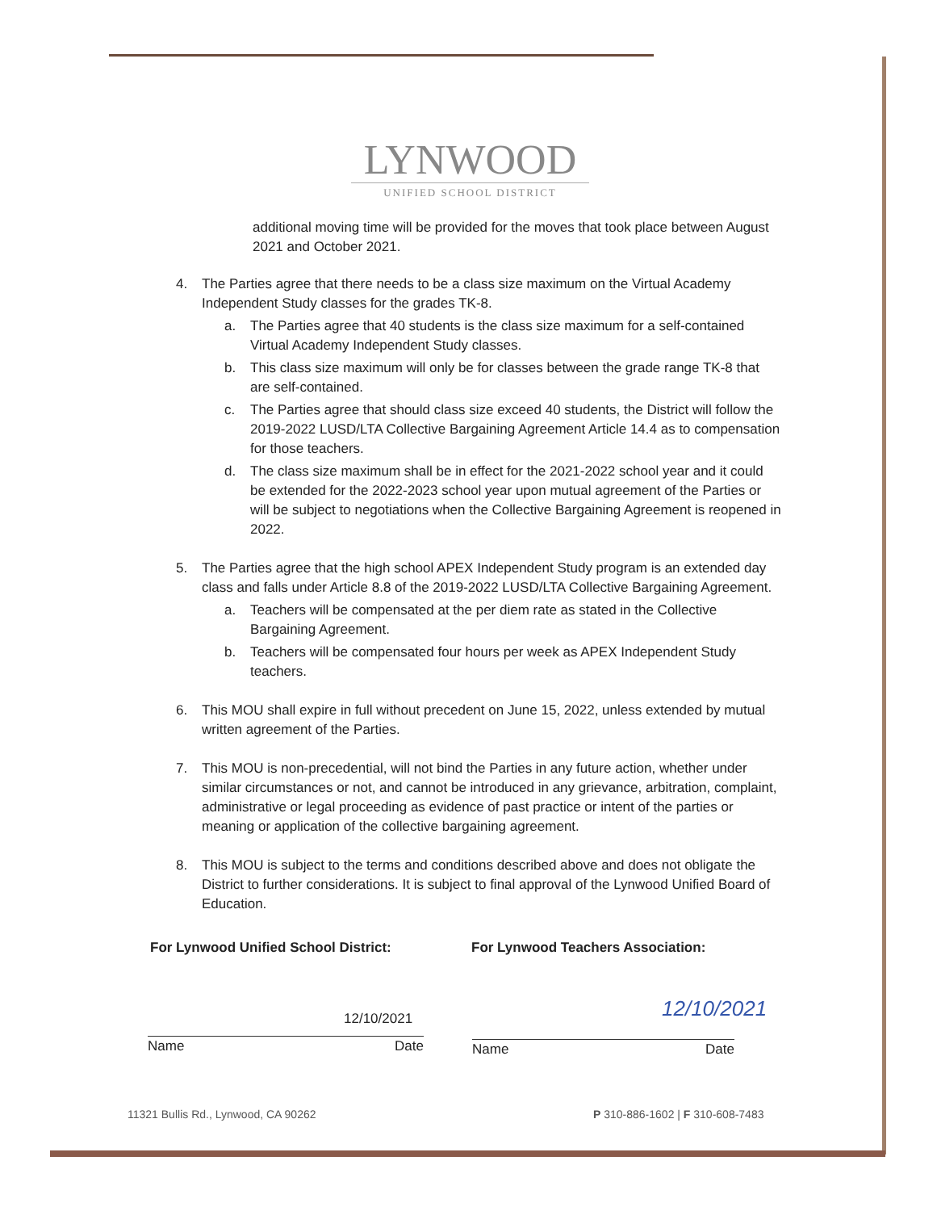LYNWOOD
UNIFIED SCHOOL DISTRICT
additional moving time will be provided for the moves that took place between August 2021 and October 2021.
4. The Parties agree that there needs to be a class size maximum on the Virtual Academy Independent Study classes for the grades TK-8.
a. The Parties agree that 40 students is the class size maximum for a self-contained Virtual Academy Independent Study classes.
b. This class size maximum will only be for classes between the grade range TK-8 that are self-contained.
c. The Parties agree that should class size exceed 40 students, the District will follow the 2019-2022 LUSD/LTA Collective Bargaining Agreement Article 14.4 as to compensation for those teachers.
d. The class size maximum shall be in effect for the 2021-2022 school year and it could be extended for the 2022-2023 school year upon mutual agreement of the Parties or will be subject to negotiations when the Collective Bargaining Agreement is reopened in 2022.
5. The Parties agree that the high school APEX Independent Study program is an extended day class and falls under Article 8.8 of the 2019-2022 LUSD/LTA Collective Bargaining Agreement.
a. Teachers will be compensated at the per diem rate as stated in the Collective Bargaining Agreement.
b. Teachers will be compensated four hours per week as APEX Independent Study teachers.
6. This MOU shall expire in full without precedent on June 15, 2022, unless extended by mutual written agreement of the Parties.
7. This MOU is non-precedential, will not bind the Parties in any future action, whether under similar circumstances or not, and cannot be introduced in any grievance, arbitration, complaint, administrative or legal proceeding as evidence of past practice or intent of the parties or meaning or application of the collective bargaining agreement.
8. This MOU is subject to the terms and conditions described above and does not obligate the District to further considerations. It is subject to final approval of the Lynwood Unified Board of Education.
For Lynwood Unified School District:
For Lynwood Teachers Association:
12/10/2021
Name Date
12/10/2021
Name Date
11321 Bullis Rd., Lynwood, CA 90262
P 310-886-1602 | F 310-608-7483